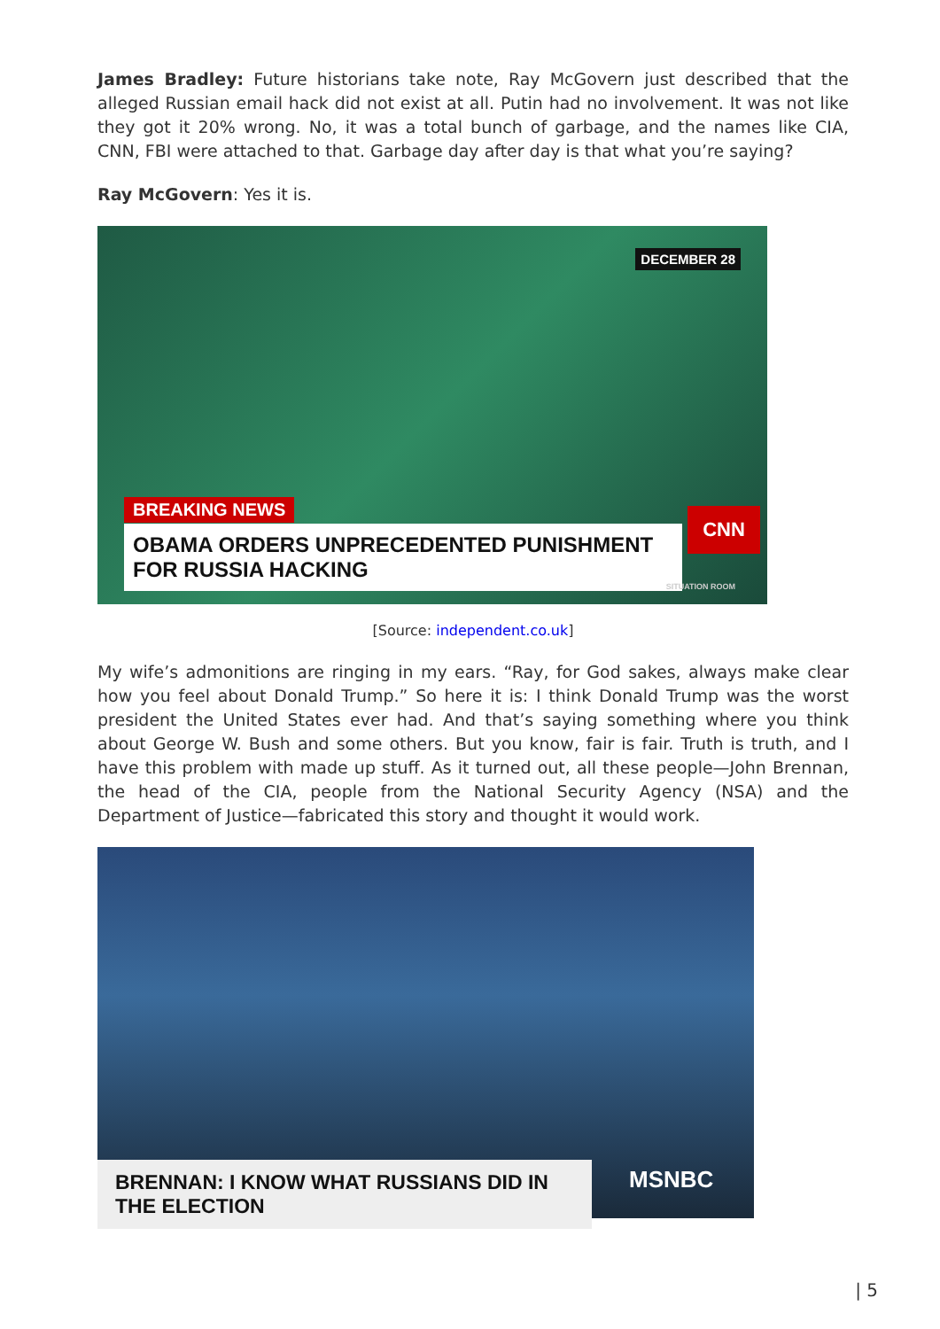James Bradley: Future historians take note, Ray McGovern just described that the alleged Russian email hack did not exist at all. Putin had no involvement. It was not like they got it 20% wrong. No, it was a total bunch of garbage, and the names like CIA, CNN, FBI were attached to that. Garbage day after day is that what you’re saying?
Ray McGovern: Yes it is.
DECEMBER 28
BREAKING NEWS
OBAMA ORDERS UNPRECEDENTED PUNISHMENT FOR RUSSIA HACKING
CNN
SITUATION ROOM
[Source: independent.co.uk]
My wife’s admonitions are ringing in my ears. “Ray, for God sakes, always make clear how you feel about Donald Trump.” So here it is: I think Donald Trump was the worst president the United States ever had. And that’s saying something where you think about George W. Bush and some others. But you know, fair is fair. Truth is truth, and I have this problem with made up stuff. As it turned out, all these people—John Brennan, the head of the CIA, people from the National Security Agency (NSA) and the Department of Justice—fabricated this story and thought it would work.
BRENNAN: I KNOW WHAT RUSSIANS DID IN THE ELECTION
MSNBC
| 5